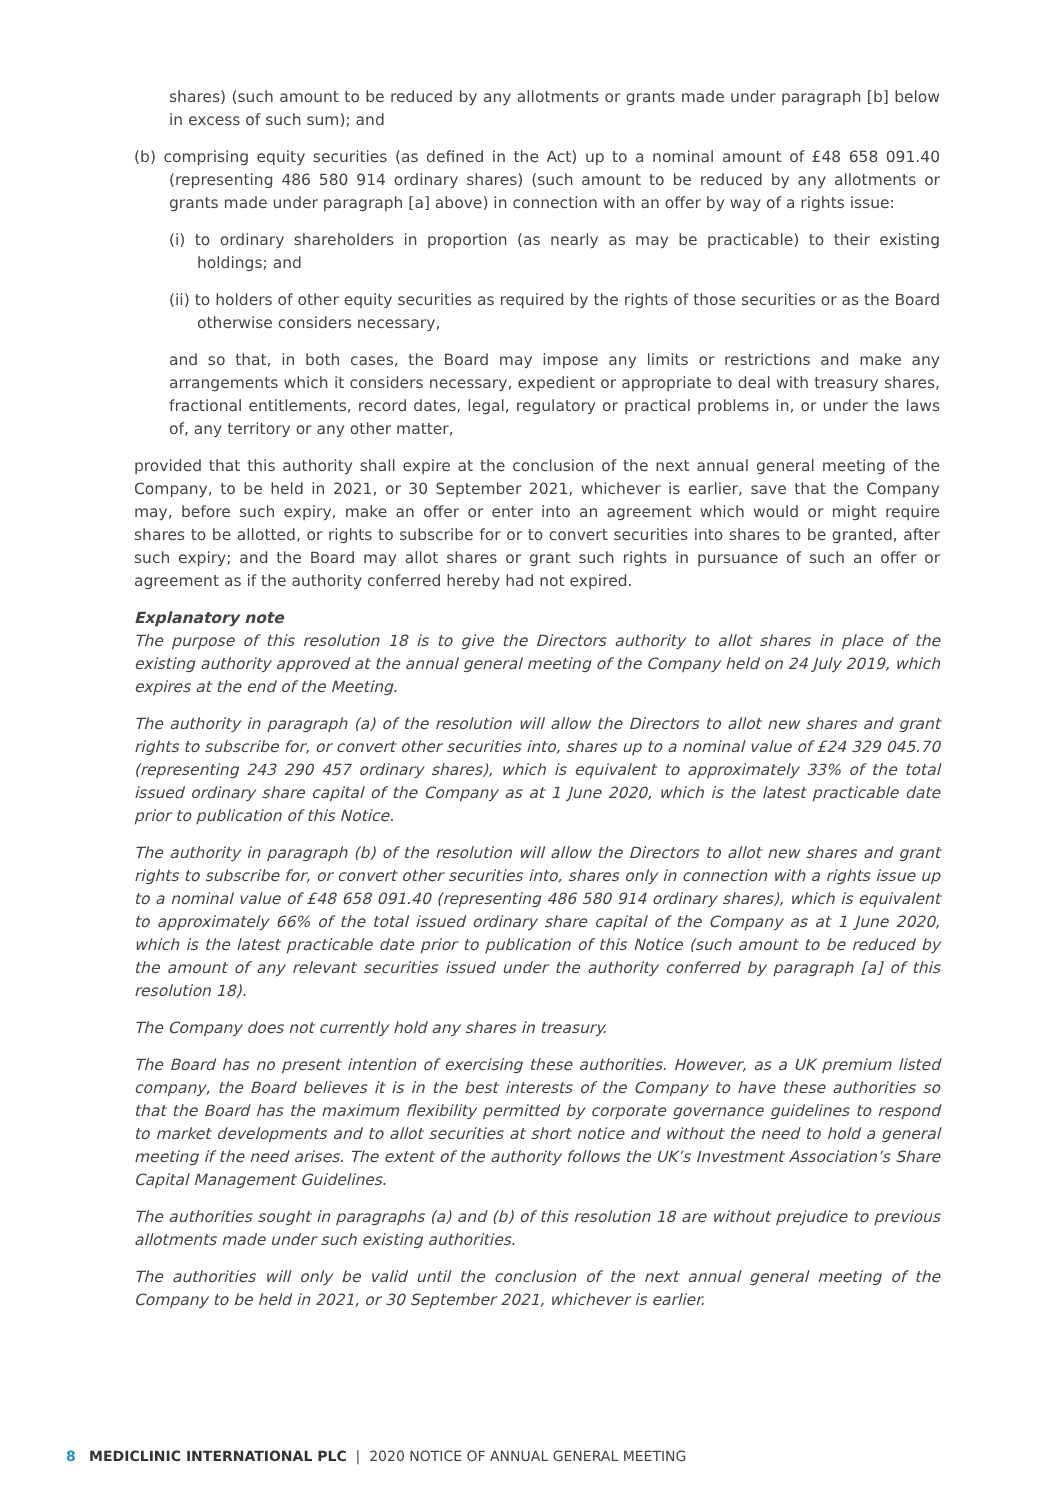shares) (such amount to be reduced by any allotments or grants made under paragraph [b] below in excess of such sum); and
(b) comprising equity securities (as defined in the Act) up to a nominal amount of £48 658 091.40 (representing 486 580 914 ordinary shares) (such amount to be reduced by any allotments or grants made under paragraph [a] above) in connection with an offer by way of a rights issue:
(i) to ordinary shareholders in proportion (as nearly as may be practicable) to their existing holdings; and
(ii) to holders of other equity securities as required by the rights of those securities or as the Board otherwise considers necessary,
and so that, in both cases, the Board may impose any limits or restrictions and make any arrangements which it considers necessary, expedient or appropriate to deal with treasury shares, fractional entitlements, record dates, legal, regulatory or practical problems in, or under the laws of, any territory or any other matter,
provided that this authority shall expire at the conclusion of the next annual general meeting of the Company, to be held in 2021, or 30 September 2021, whichever is earlier, save that the Company may, before such expiry, make an offer or enter into an agreement which would or might require shares to be allotted, or rights to subscribe for or to convert securities into shares to be granted, after such expiry; and the Board may allot shares or grant such rights in pursuance of such an offer or agreement as if the authority conferred hereby had not expired.
Explanatory note
The purpose of this resolution 18 is to give the Directors authority to allot shares in place of the existing authority approved at the annual general meeting of the Company held on 24 July 2019, which expires at the end of the Meeting.
The authority in paragraph (a) of the resolution will allow the Directors to allot new shares and grant rights to subscribe for, or convert other securities into, shares up to a nominal value of £24 329 045.70 (representing 243 290 457 ordinary shares), which is equivalent to approximately 33% of the total issued ordinary share capital of the Company as at 1 June 2020, which is the latest practicable date prior to publication of this Notice.
The authority in paragraph (b) of the resolution will allow the Directors to allot new shares and grant rights to subscribe for, or convert other securities into, shares only in connection with a rights issue up to a nominal value of £48 658 091.40 (representing 486 580 914 ordinary shares), which is equivalent to approximately 66% of the total issued ordinary share capital of the Company as at 1 June 2020, which is the latest practicable date prior to publication of this Notice (such amount to be reduced by the amount of any relevant securities issued under the authority conferred by paragraph [a] of this resolution 18).
The Company does not currently hold any shares in treasury.
The Board has no present intention of exercising these authorities. However, as a UK premium listed company, the Board believes it is in the best interests of the Company to have these authorities so that the Board has the maximum flexibility permitted by corporate governance guidelines to respond to market developments and to allot securities at short notice and without the need to hold a general meeting if the need arises. The extent of the authority follows the UK’s Investment Association’s Share Capital Management Guidelines.
The authorities sought in paragraphs (a) and (b) of this resolution 18 are without prejudice to previous allotments made under such existing authorities.
The authorities will only be valid until the conclusion of the next annual general meeting of the Company to be held in 2021, or 30 September 2021, whichever is earlier.
8 MEDICLINIC INTERNATIONAL PLC | 2020 NOTICE OF ANNUAL GENERAL MEETING